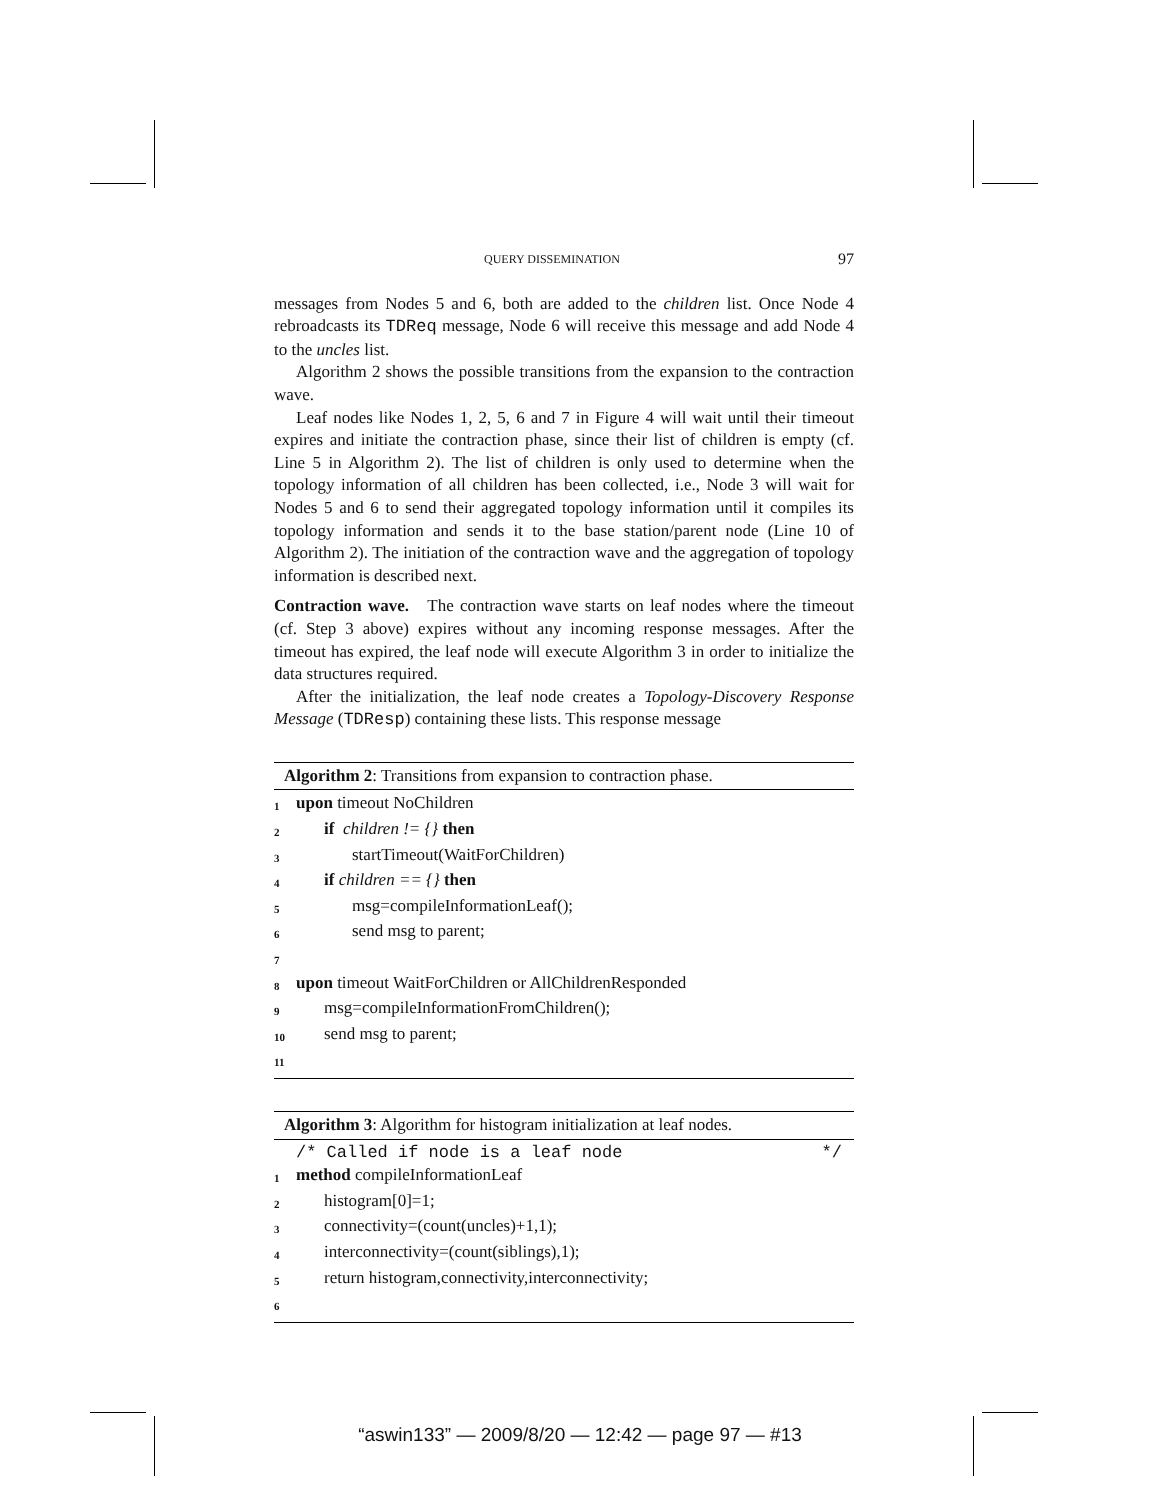QUERY DISSEMINATION 97
messages from Nodes 5 and 6, both are added to the children list. Once Node 4 rebroadcasts its TDReq message, Node 6 will receive this message and add Node 4 to the uncles list.
Algorithm 2 shows the possible transitions from the expansion to the contraction wave.
Leaf nodes like Nodes 1, 2, 5, 6 and 7 in Figure 4 will wait until their timeout expires and initiate the contraction phase, since their list of children is empty (cf. Line 5 in Algorithm 2). The list of children is only used to determine when the topology information of all children has been collected, i.e., Node 3 will wait for Nodes 5 and 6 to send their aggregated topology information until it compiles its topology information and sends it to the base station/parent node (Line 10 of Algorithm 2). The initiation of the contraction wave and the aggregation of topology information is described next.
Contraction wave. The contraction wave starts on leaf nodes where the timeout (cf. Step 3 above) expires without any incoming response messages. After the timeout has expired, the leaf node will execute Algorithm 3 in order to initialize the data structures required.
After the initialization, the leaf node creates a Topology-Discovery Response Message (TDResp) containing these lists. This response message
Algorithm 2: Transitions from expansion to contraction phase.
1 upon timeout NoChildren
2 if children != {} then
3 startTimeout(WaitForChildren)
4 if children == {} then
5 msg=compileInformationLeaf();
6 send msg to parent;
7
8 upon timeout WaitForChildren or AllChildrenResponded
9 msg=compileInformationFromChildren();
10 send msg to parent;
11
Algorithm 3: Algorithm for histogram initialization at leaf nodes.
/* Called if node is a leaf node */
1 method compileInformationLeaf
2 histogram[0]=1;
3 connectivity=(count(uncles)+1,1);
4 interconnectivity=(count(siblings),1);
5 return histogram,connectivity,interconnectivity;
6
“aswin133” — 2009/8/20 — 12:42 — page 97 — #13